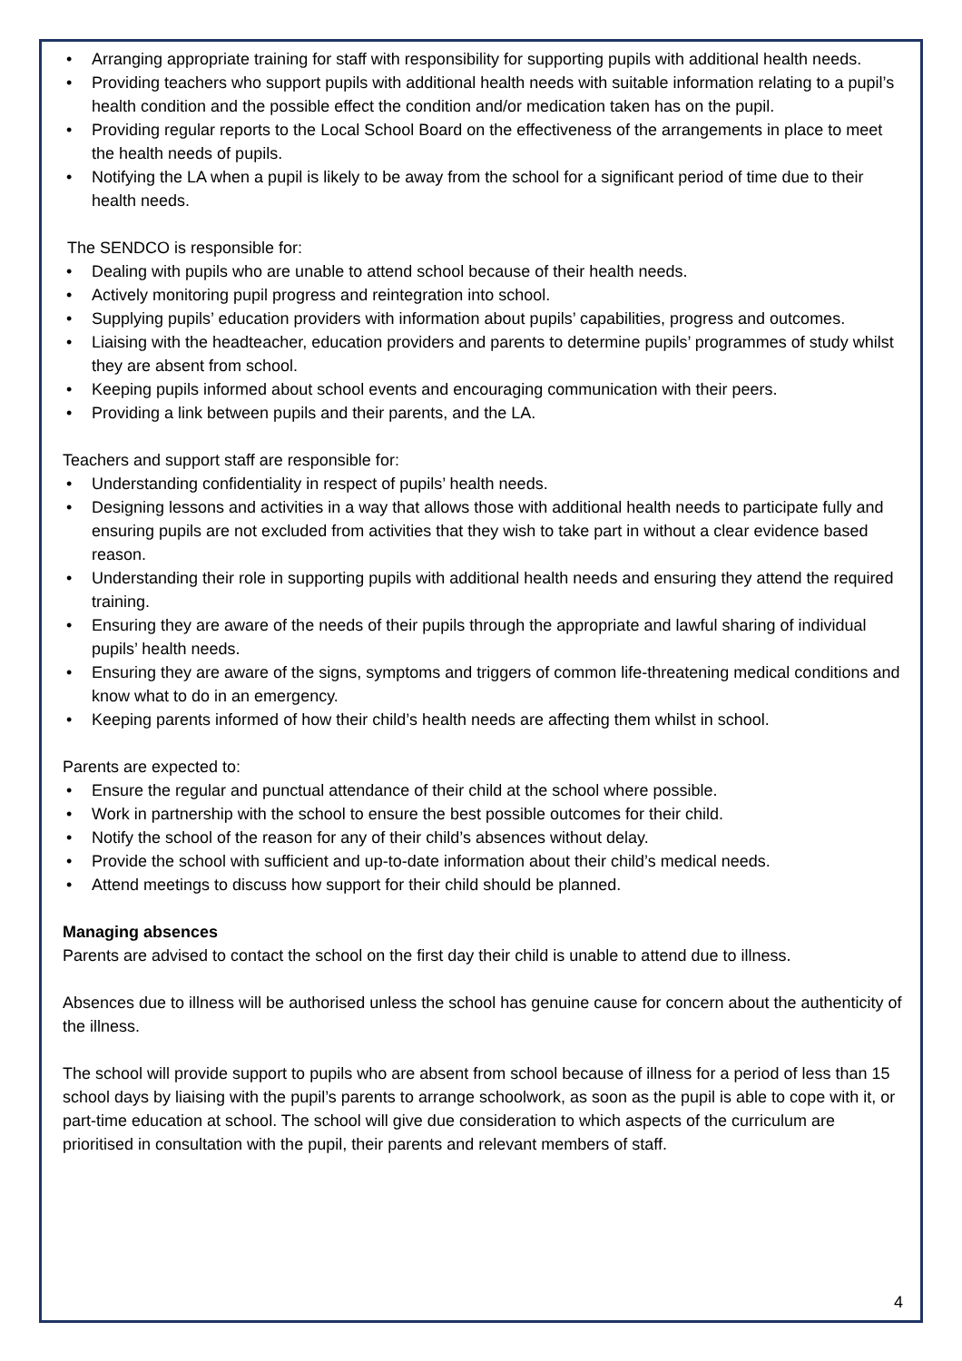• Arranging appropriate training for staff with responsibility for supporting pupils with additional health needs.
• Providing teachers who support pupils with additional health needs with suitable information relating to a pupil’s health condition and the possible effect the condition and/or medication taken has on the pupil.
• Providing regular reports to the Local School Board on the effectiveness of the arrangements in place to meet the health needs of pupils.
• Notifying the LA when a pupil is likely to be away from the school for a significant period of time due to their health needs.
The SENDCO is responsible for:
• Dealing with pupils who are unable to attend school because of their health needs.
• Actively monitoring pupil progress and reintegration into school.
• Supplying pupils’ education providers with information about pupils’ capabilities, progress and outcomes.
• Liaising with the headteacher, education providers and parents to determine pupils’ programmes of study whilst they are absent from school.
• Keeping pupils informed about school events and encouraging communication with their peers.
• Providing a link between pupils and their parents, and the LA.
Teachers and support staff are responsible for:
• Understanding confidentiality in respect of pupils’ health needs.
• Designing lessons and activities in a way that allows those with additional health needs to participate fully and ensuring pupils are not excluded from activities that they wish to take part in without a clear evidence based reason.
• Understanding their role in supporting pupils with additional health needs and ensuring they attend the required training.
• Ensuring they are aware of the needs of their pupils through the appropriate and lawful sharing of individual pupils’ health needs.
• Ensuring they are aware of the signs, symptoms and triggers of common life-threatening medical conditions and know what to do in an emergency.
• Keeping parents informed of how their child’s health needs are affecting them whilst in school.
Parents are expected to:
• Ensure the regular and punctual attendance of their child at the school where possible.
• Work in partnership with the school to ensure the best possible outcomes for their child.
• Notify the school of the reason for any of their child’s absences without delay.
• Provide the school with sufficient and up-to-date information about their child’s medical needs.
• Attend meetings to discuss how support for their child should be planned.
Managing absences
Parents are advised to contact the school on the first day their child is unable to attend due to illness.
Absences due to illness will be authorised unless the school has genuine cause for concern about the authenticity of the illness.
The school will provide support to pupils who are absent from school because of illness for a period of less than 15 school days by liaising with the pupil’s parents to arrange schoolwork, as soon as the pupil is able to cope with it, or part-time education at school. The school will give due consideration to which aspects of the curriculum are prioritised in consultation with the pupil, their parents and relevant members of staff.
4